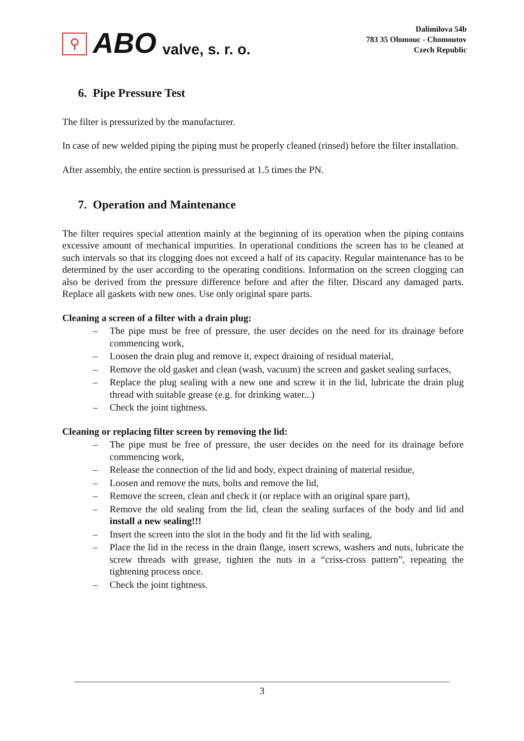⚲
ABO valve, s. r. o.
Dalimilova 54b
783 35 Olomouc - Chomoutov
Czech Republic
6. Pipe Pressure Test
The filter is pressurized by the manufacturer.
In case of new welded piping the piping must be properly cleaned (rinsed) before the filter installation.
After assembly, the entire section is pressurised at 1.5 times the PN.
7. Operation and Maintenance
The filter requires special attention mainly at the beginning of its operation when the piping contains excessive amount of mechanical impurities. In operational conditions the screen has to be cleaned at such intervals so that its clogging does not exceed a half of its capacity. Regular maintenance has to be determined by the user according to the operating conditions. Information on the screen clogging can also be derived from the pressure difference before and after the filter. Discard any damaged parts. Replace all gaskets with new ones. Use only original spare parts.
Cleaning a screen of a filter with a drain plug:
– The pipe must be free of pressure, the user decides on the need for its drainage before commencing work,
– Loosen the drain plug and remove it, expect draining of residual material,
– Remove the old gasket and clean (wash, vacuum) the screen and gasket sealing surfaces,
– Replace the plug sealing with a new one and screw it in the lid, lubricate the drain plug thread with suitable grease (e.g. for drinking water...)
– Check the joint tightness.
Cleaning or replacing filter screen by removing the lid:
– The pipe must be free of pressure, the user decides on the need for its drainage before commencing work,
– Release the connection of the lid and body, expect draining of material residue,
– Loosen and remove the nuts, bolts and remove the lid,
– Remove the screen, clean and check it (or replace with an original spare part),
– Remove the old sealing from the lid, clean the sealing surfaces of the body and lid and install a new sealing!!!
– Insert the screen into the slot in the body and fit the lid with sealing,
– Place the lid in the recess in the drain flange, insert screws, washers and nuts, lubricate the screw threads with grease, tighten the nuts in a “criss-cross pattern”, repeating the tightening process once.
– Check the joint tightness.
3